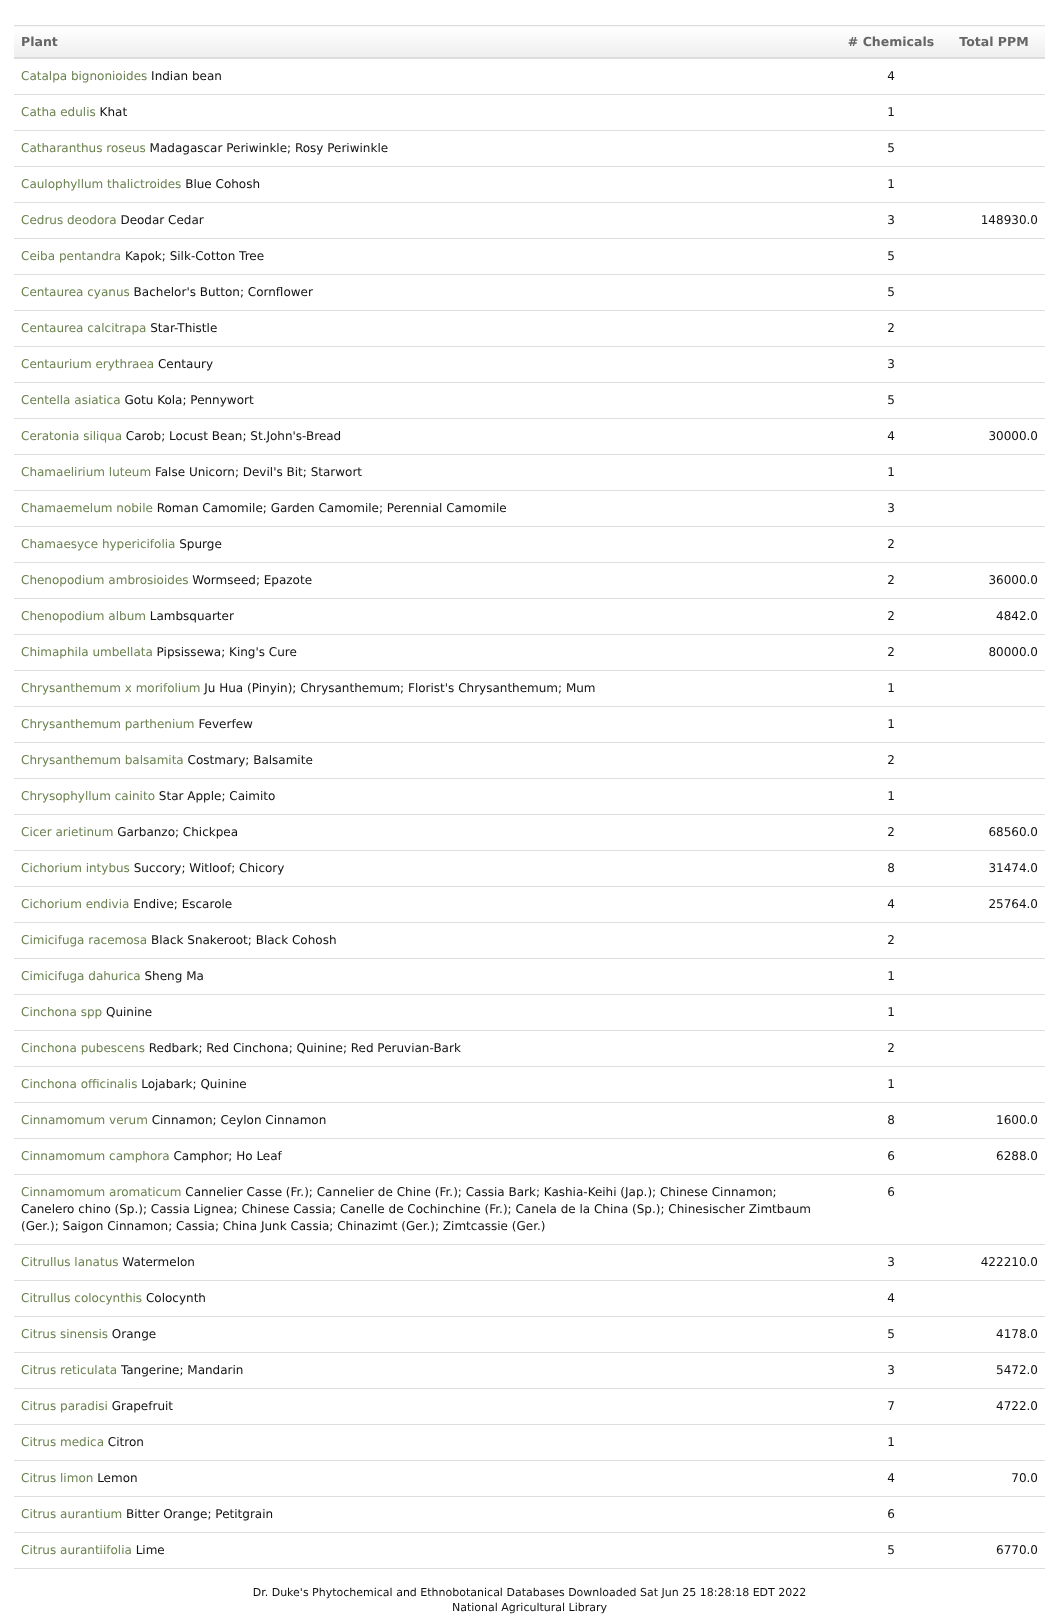| Plant | # Chemicals | Total PPM |
| --- | --- | --- |
| Catalpa bignonioides Indian bean | 4 | |
| Catha edulis Khat | 1 | |
| Catharanthus roseus Madagascar Periwinkle; Rosy Periwinkle | 5 | |
| Caulophyllum thalictroides Blue Cohosh | 1 | |
| Cedrus deodora Deodar Cedar | 3 | 148930.0 |
| Ceiba pentandra Kapok; Silk-Cotton Tree | 5 | |
| Centaurea cyanus Bachelor's Button; Cornflower | 5 | |
| Centaurea calcitrapa Star-Thistle | 2 | |
| Centaurium erythraea Centaury | 3 | |
| Centella asiatica Gotu Kola; Pennywort | 5 | |
| Ceratonia siliqua Carob; Locust Bean; St.John's-Bread | 4 | 30000.0 |
| Chamaelirium luteum False Unicorn; Devil's Bit; Starwort | 1 | |
| Chamaemelum nobile Roman Camomile; Garden Camomile; Perennial Camomile | 3 | |
| Chamaesyce hypericifolia Spurge | 2 | |
| Chenopodium ambrosioides Wormseed; Epazote | 2 | 36000.0 |
| Chenopodium album Lambsquarter | 2 | 4842.0 |
| Chimaphila umbellata Pipsissewa; King's Cure | 2 | 80000.0 |
| Chrysanthemum x morifolium Ju Hua (Pinyin); Chrysanthemum; Florist's Chrysanthemum; Mum | 1 | |
| Chrysanthemum parthenium Feverfew | 1 | |
| Chrysanthemum balsamita Costmary; Balsamite | 2 | |
| Chrysophyllum cainito Star Apple; Caimito | 1 | |
| Cicer arietinum Garbanzo; Chickpea | 2 | 68560.0 |
| Cichorium intybus Succory; Witloof; Chicory | 8 | 31474.0 |
| Cichorium endivia Endive; Escarole | 4 | 25764.0 |
| Cimicifuga racemosa Black Snakeroot; Black Cohosh | 2 | |
| Cimicifuga dahurica Sheng Ma | 1 | |
| Cinchona spp Quinine | 1 | |
| Cinchona pubescens Redbark; Red Cinchona; Quinine; Red Peruvian-Bark | 2 | |
| Cinchona officinalis Lojabark; Quinine | 1 | |
| Cinnamomum verum Cinnamon; Ceylon Cinnamon | 8 | 1600.0 |
| Cinnamomum camphora Camphor; Ho Leaf | 6 | 6288.0 |
| Cinnamomum aromaticum Cannelier Casse (Fr.); Cannelier de Chine (Fr.); Cassia Bark; Kashia-Keihi (Jap.); Chinese Cinnamon; Canelero chino (Sp.); Cassia Lignea; Chinese Cassia; Canelle de Cochinchine (Fr.); Canela de la China (Sp.); Chinesischer Zimtbaum (Ger.); Saigon Cinnamon; Cassia; China Junk Cassia; Chinazimt (Ger.); Zimtcassie (Ger.) | 6 | |
| Citrullus lanatus Watermelon | 3 | 422210.0 |
| Citrullus colocynthis Colocynth | 4 | |
| Citrus sinensis Orange | 5 | 4178.0 |
| Citrus reticulata Tangerine; Mandarin | 3 | 5472.0 |
| Citrus paradisi Grapefruit | 7 | 4722.0 |
| Citrus medica Citron | 1 | |
| Citrus limon Lemon | 4 | 70.0 |
| Citrus aurantium Bitter Orange; Petitgrain | 6 | |
| Citrus aurantiifolia Lime | 5 | 6770.0 |
Dr. Duke's Phytochemical and Ethnobotanical Databases Downloaded Sat Jun 25 18:28:18 EDT 2022
National Agricultural Library